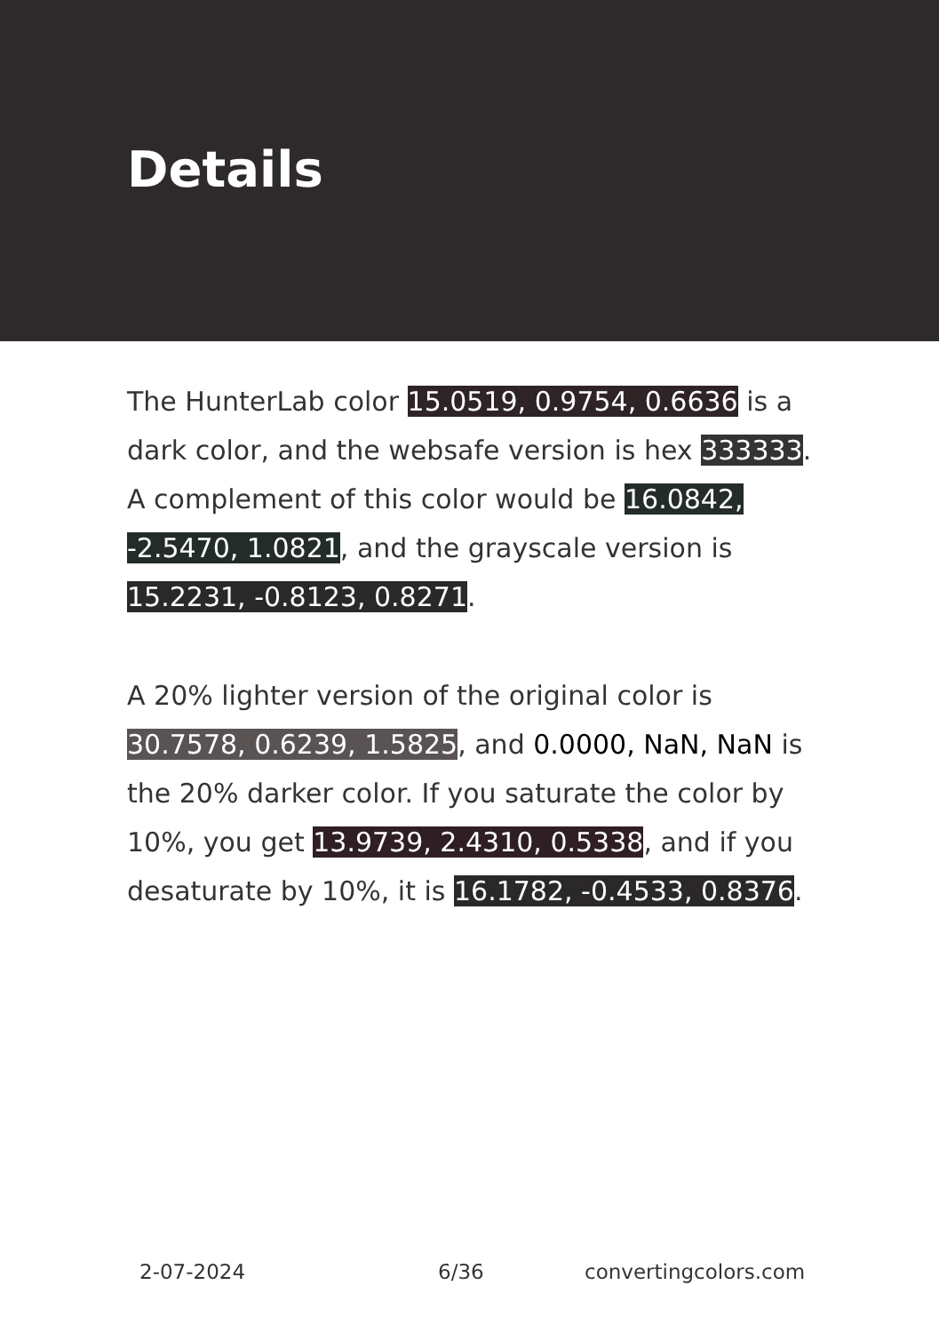Details
The HunterLab color 15.0519, 0.9754, 0.6636 is a dark color, and the websafe version is hex 333333. A complement of this color would be 16.0842, -2.5470, 1.0821, and the grayscale version is 15.2231, -0.8123, 0.8271.
A 20% lighter version of the original color is 30.7578, 0.6239, 1.5825, and 0.0000, NaN, NaN is the 20% darker color. If you saturate the color by 10%, you get 13.9739, 2.4310, 0.5338, and if you desaturate by 10%, it is 16.1782, -0.4533, 0.8376.
2-07-2024 6/36 convertingcolors.com